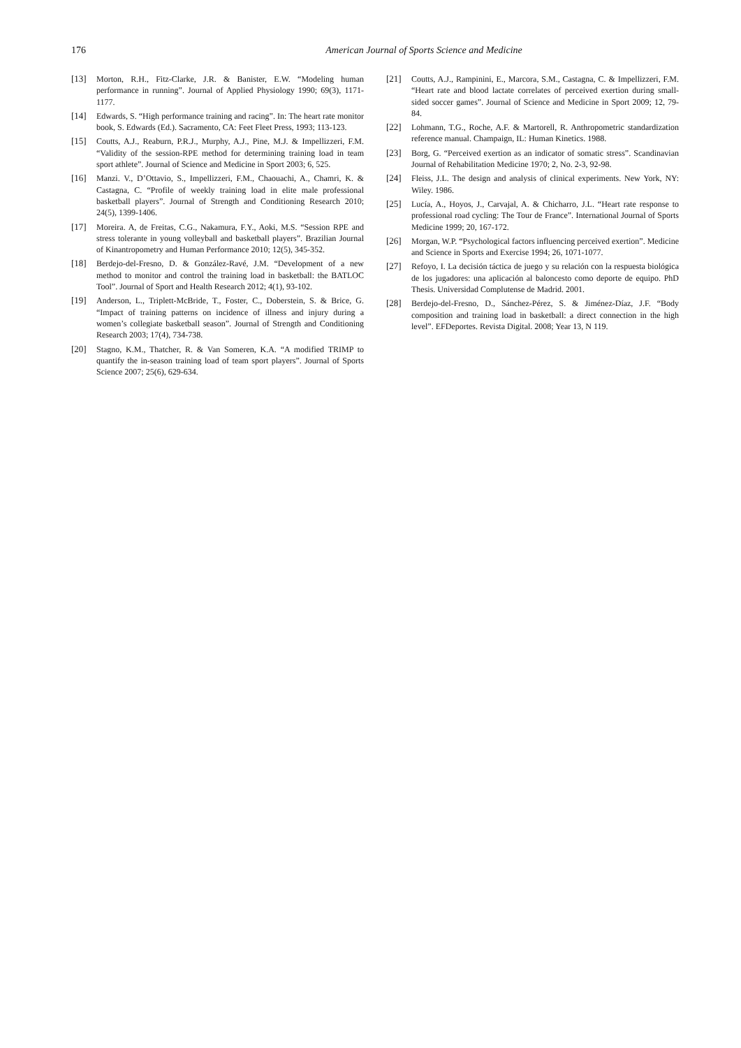176 American Journal of Sports Science and Medicine
[13] Morton, R.H., Fitz-Clarke, J.R. & Banister, E.W. “Modeling human performance in running”. Journal of Applied Physiology 1990; 69(3), 1171-1177.
[14] Edwards, S. “High performance training and racing”. In: The heart rate monitor book, S. Edwards (Ed.). Sacramento, CA: Feet Fleet Press, 1993; 113-123.
[15] Coutts, A.J., Reaburn, P.R.J., Murphy, A.J., Pine, M.J. & Impellizzeri, F.M. “Validity of the session-RPE method for determining training load in team sport athlete”. Journal of Science and Medicine in Sport 2003; 6, 525.
[16] Manzi. V., D’Ottavio, S., Impellizzeri, F.M., Chaouachi, A., Chamri, K. & Castagna, C. “Profile of weekly training load in elite male professional basketball players”. Journal of Strength and Conditioning Research 2010; 24(5), 1399-1406.
[17] Moreira. A, de Freitas, C.G., Nakamura, F.Y., Aoki, M.S. “Session RPE and stress tolerante in young volleyball and basketball players”. Brazilian Journal of Kinantropometry and Human Performance 2010; 12(5), 345-352.
[18] Berdejo-del-Fresno, D. & González-Ravé, J.M. “Development of a new method to monitor and control the training load in basketball: the BATLOC Tool”. Journal of Sport and Health Research 2012; 4(1), 93-102.
[19] Anderson, L., Triplett-McBride, T., Foster, C., Doberstein, S. & Brice, G. “Impact of training patterns on incidence of illness and injury during a women’s collegiate basketball season”. Journal of Strength and Conditioning Research 2003; 17(4), 734-738.
[20] Stagno, K.M., Thatcher, R. & Van Someren, K.A. “A modified TRIMP to quantify the in-season training load of team sport players”. Journal of Sports Science 2007; 25(6), 629-634.
[21] Coutts, A.J., Rampinini, E., Marcora, S.M., Castagna, C. & Impellizzeri, F.M. “Heart rate and blood lactate correlates of perceived exertion during small-sided soccer games”. Journal of Science and Medicine in Sport 2009; 12, 79-84.
[22] Lohmann, T.G., Roche, A.F. & Martorell, R. Anthropometric standardization reference manual. Champaign, IL: Human Kinetics. 1988.
[23] Borg, G. “Perceived exertion as an indicator of somatic stress”. Scandinavian Journal of Rehabilitation Medicine 1970; 2, No. 2-3, 92-98.
[24] Fleiss, J.L. The design and analysis of clinical experiments. New York, NY: Wiley. 1986.
[25] Lucía, A., Hoyos, J., Carvajal, A. & Chicharro, J.L. “Heart rate response to professional road cycling: The Tour de France”. International Journal of Sports Medicine 1999; 20, 167-172.
[26] Morgan, W.P. “Psychological factors influencing perceived exertion”. Medicine and Science in Sports and Exercise 1994; 26, 1071-1077.
[27] Refoyo, I. La decisión táctica de juego y su relación con la respuesta biológica de los jugadores: una aplicación al baloncesto como deporte de equipo. PhD Thesis. Universidad Complutense de Madrid. 2001.
[28] Berdejo-del-Fresno, D., Sánchez-Pérez, S. & Jiménez-Díaz, J.F. “Body composition and training load in basketball: a direct connection in the high level”. EFDeportes. Revista Digital. 2008; Year 13, N 119.